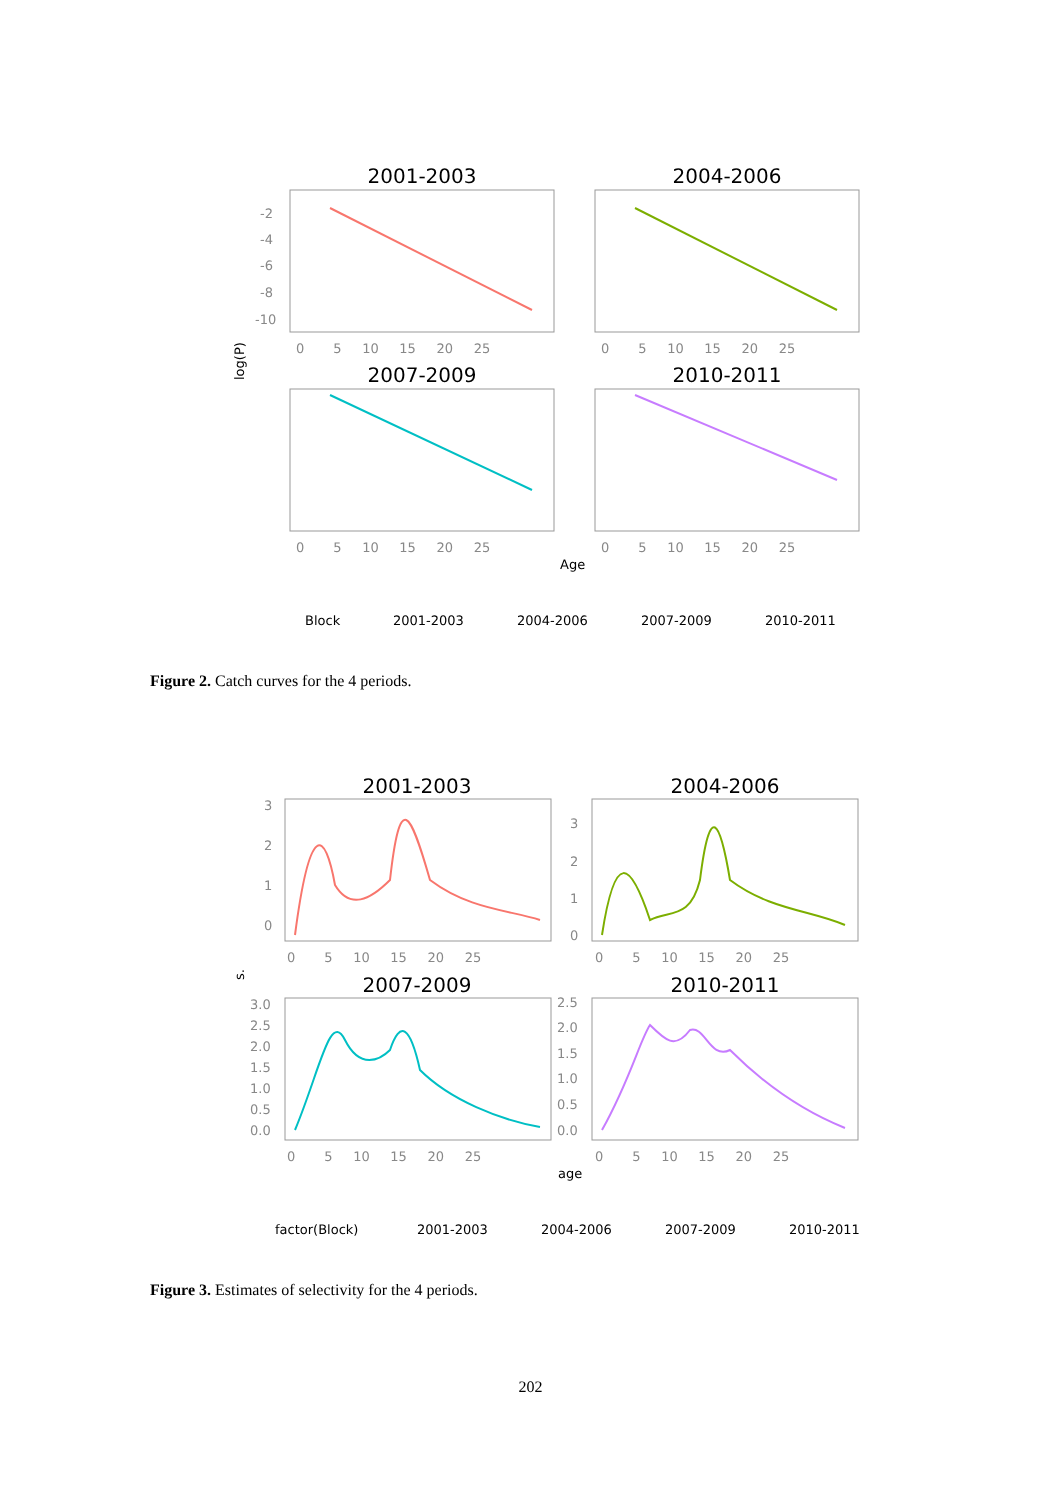2001-2003
2004-2006
2007-2009
2010-2011
-2
-4
-6
-8
-10
0 5 10 15 20 25
0 5 10 15 20 25
log(P)
0 5 10 15 20 25
0 5 10 15 20 25
Age
Block
2001-2003
2004-2006
2007-2009
2010-2011
Figure 2. Catch curves for the 4 periods.
2001-2003
2004-2006
2007-2009
2010-2011
s.
3
2
1
0
3
2
1
0
0 5 10 15 20 25
0 5 10 15 20 25
3.0
2.5
2.0
1.5
1.0
0.5
0.0
2.5
2.0
1.5
1.0
0.5
0.0
0 5 10 15 20 25
0 5 10 15 20 25
age
factor(Block)
2001-2003
2004-2006
2007-2009
2010-2011
Figure 3. Estimates of selectivity for the 4 periods.
202